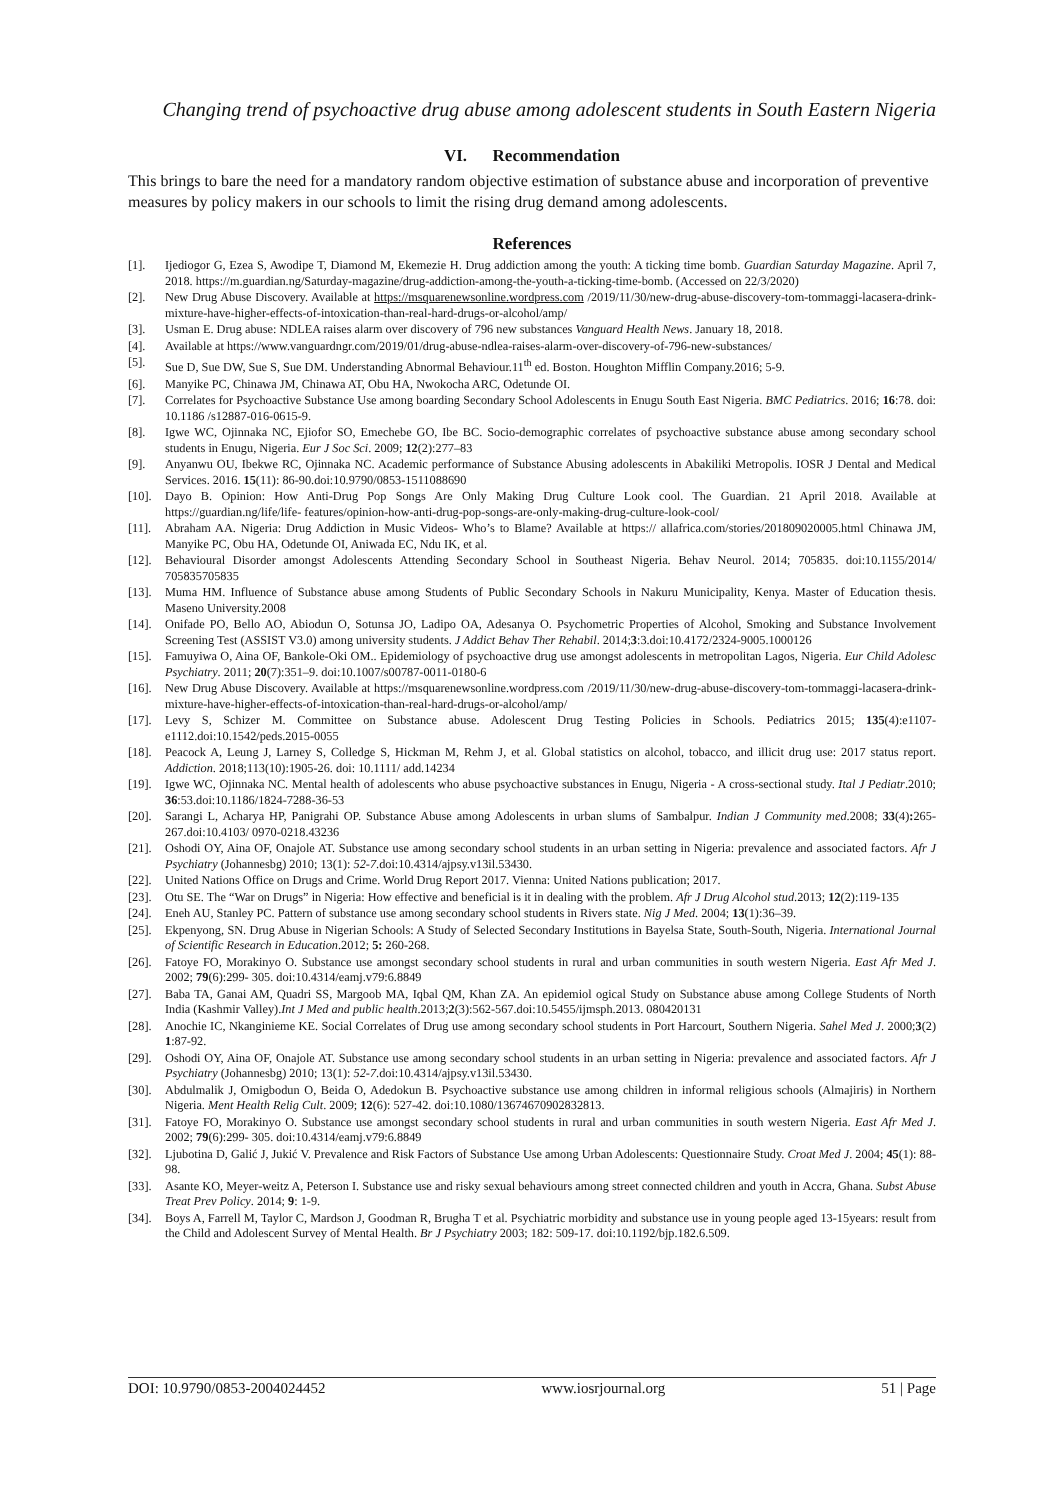Changing trend of psychoactive drug abuse among adolescent students in South Eastern Nigeria
VI. Recommendation
This brings to bare the need for a mandatory random objective estimation of substance abuse and incorporation of preventive measures by policy makers in our schools to limit the rising drug demand among adolescents.
References
[1]. Ijediogor G, Ezea S, Awodipe T, Diamond M, Ekemezie H. Drug addiction among the youth: A ticking time bomb. Guardian Saturday Magazine. April 7, 2018. https://m.guardian.ng/Saturday-magazine/drug-addiction-among-the-youth-a-ticking-time-bomb. (Accessed on 22/3/2020)
[2]. New Drug Abuse Discovery. Available at https://msquarenewsonline.wordpress.com /2019/11/30/new-drug-abuse-discovery-tom-tommaggi-lacasera-drink-mixture-have-higher-effects-of-intoxication-than-real-hard-drugs-or-alcohol/amp/
[3]. Usman E. Drug abuse: NDLEA raises alarm over discovery of 796 new substances Vanguard Health News. January 18, 2018.
[4]. Available at https://www.vanguardngr.com/2019/01/drug-abuse-ndlea-raises-alarm-over-discovery-of-796-new-substances/
[5]. Sue D, Sue DW, Sue S, Sue DM. Understanding Abnormal Behaviour.11<sup>th</sup> ed. Boston. Houghton Mifflin Company.2016; 5-9.
[6]. Manyike PC, Chinawa JM, Chinawa AT, Obu HA, Nwokocha ARC, Odetunde OI.
[7]. Correlates for Psychoactive Substance Use among boarding Secondary School Adolescents in Enugu South East Nigeria. BMC Pediatrics. 2016; 16:78. doi: 10.1186 /s12887-016-0615-9.
[8]. Igwe WC, Ojinnaka NC, Ejiofor SO, Emechebe GO, Ibe BC. Socio-demographic correlates of psychoactive substance abuse among secondary school students in Enugu, Nigeria. Eur J Soc Sci. 2009; 12(2):277–83
[9]. Anyanwu OU, Ibekwe RC, Ojinnaka NC. Academic performance of Substance Abusing adolescents in Abakiliki Metropolis. IOSR J Dental and Medical Services. 2016. 15(11): 86-90.doi:10.9790/0853-1511088690
[10]. Dayo B. Opinion: How Anti-Drug Pop Songs Are Only Making Drug Culture Look cool. The Guardian. 21 April 2018. Available at https://guardian.ng/life/life- features/opinion-how-anti-drug-pop-songs-are-only-making-drug-culture-look-cool/
[11]. Abraham AA. Nigeria: Drug Addiction in Music Videos- Who’s to Blame? Available at https:// allafrica.com/stories/201809020005.html Chinawa JM, Manyike PC, Obu HA, Odetunde OI, Aniwada EC, Ndu IK, et al.
[12]. Behavioural Disorder amongst Adolescents Attending Secondary School in Southeast Nigeria. Behav Neurol. 2014; 705835. doi:10.1155/2014/ 705835705835
[13]. Muma HM. Influence of Substance abuse among Students of Public Secondary Schools in Nakuru Municipality, Kenya. Master of Education thesis. Maseno University.2008
[14]. Onifade PO, Bello AO, Abiodun O, Sotunsa JO, Ladipo OA, Adesanya O. Psychometric Properties of Alcohol, Smoking and Substance Involvement Screening Test (ASSIST V3.0) among university students. J Addict Behav Ther Rehabil. 2014;3:3.doi:10.4172/2324-9005.1000126
[15]. Famuyiwa O, Aina OF, Bankole-Oki OM.. Epidemiology of psychoactive drug use amongst adolescents in metropolitan Lagos, Nigeria. Eur Child Adolesc Psychiatry. 2011; 20(7):351–9. doi:10.1007/s00787-0011-0180-6
[16]. New Drug Abuse Discovery. Available at https://msquarenewsonline.wordpress.com /2019/11/30/new-drug-abuse-discovery-tom-tommaggi-lacasera-drink-mixture-have-higher-effects-of-intoxication-than-real-hard-drugs-or-alcohol/amp/
[17]. Levy S, Schizer M. Committee on Substance abuse. Adolescent Drug Testing Policies in Schools. Pediatrics 2015; 135(4):e1107-e1112.doi:10.1542/peds.2015-0055
[18]. Peacock A, Leung J, Larney S, Colledge S, Hickman M, Rehm J, et al. Global statistics on alcohol, tobacco, and illicit drug use: 2017 status report. Addiction. 2018;113(10):1905-26. doi: 10.1111/ add.14234
[19]. Igwe WC, Ojinnaka NC. Mental health of adolescents who abuse psychoactive substances in Enugu, Nigeria - A cross-sectional study. Ital J Pediatr.2010; 36:53.doi:10.1186/1824-7288-36-53
[20]. Sarangi L, Acharya HP, Panigrahi OP. Substance Abuse among Adolescents in urban slums of Sambalpur. Indian J Community med.2008; 33(4): 265-267.doi:10.4103/ 0970-0218.43236
[21]. Oshodi OY, Aina OF, Onajole AT. Substance use among secondary school students in an urban setting in Nigeria: prevalence and associated factors. Afr J Psychiatry (Johannesbg) 2010; 13(1): 52-7.doi:10.4314/ajpsy.v13il.53430.
[22]. United Nations Office on Drugs and Crime. World Drug Report 2017. Vienna: United Nations publication; 2017.
[23]. Otu SE. The “War on Drugs” in Nigeria: How effective and beneficial is it in dealing with the problem. Afr J Drug Alcohol stud.2013; 12(2):119-135
[24]. Eneh AU, Stanley PC. Pattern of substance use among secondary school students in Rivers state. Nig J Med. 2004; 13(1):36–39.
[25]. Ekpenyong, SN. Drug Abuse in Nigerian Schools: A Study of Selected Secondary Institutions in Bayelsa State, South-South, Nigeria. International Journal of Scientific Research in Education.2012; 5: 260-268.
[26]. Fatoye FO, Morakinyo O. Substance use amongst secondary school students in rural and urban communities in south western Nigeria. East Afr Med J. 2002; 79(6):299- 305. doi:10.4314/eamj.v79:6.8849
[27]. Baba TA, Ganai AM, Quadri SS, Margoob MA, Iqbal QM, Khan ZA. An epidemiol ogical Study on Substance abuse among College Students of North India (Kashmir Valley).Int J Med and public health.2013;2(3):562-567.doi:10.5455/ijmsph.2013. 080420131
[28]. Anochie IC, Nkanginieme KE. Social Correlates of Drug use among secondary school students in Port Harcourt, Southern Nigeria. Sahel Med J. 2000;3(2) 1:87-92.
[29]. Oshodi OY, Aina OF, Onajole AT. Substance use among secondary school students in an urban setting in Nigeria: prevalence and associated factors. Afr J Psychiatry (Johannesbg) 2010; 13(1): 52-7.doi:10.4314/ajpsy.v13il.53430.
[30]. Abdulmalik J, Omigbodun O, Beida O, Adedokun B. Psychoactive substance use among children in informal religious schools (Almajiris) in Northern Nigeria. Ment Health Relig Cult. 2009; 12(6): 527-42. doi:10.1080/13674670902832813.
[31]. Fatoye FO, Morakinyo O. Substance use amongst secondary school students in rural and urban communities in south western Nigeria. East Afr Med J. 2002; 79(6):299- 305. doi:10.4314/eamj.v79:6.8849
[32]. Ljubotina D, Galić J, Jukić V. Prevalence and Risk Factors of Substance Use among Urban Adolescents: Questionnaire Study. Croat Med J. 2004; 45(1): 88-98.
[33]. Asante KO, Meyer-weitz A, Peterson I. Substance use and risky sexual behaviours among street connected children and youth in Accra, Ghana. Subst Abuse Treat Prev Policy. 2014; 9: 1-9.
[34]. Boys A, Farrell M, Taylor C, Mardson J, Goodman R, Brugha T et al. Psychiatric morbidity and substance use in young people aged 13-15years: result from the Child and Adolescent Survey of Mental Health. Br J Psychiatry 2003; 182: 509-17. doi:10.1192/bjp.182.6.509.
DOI: 10.9790/0853-2004024452 www.iosrjournal.org 51 | Page